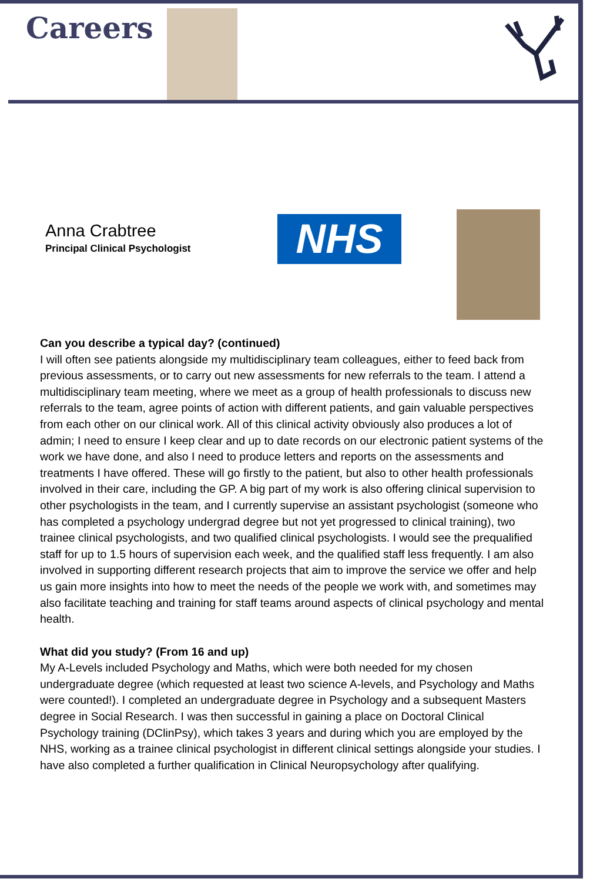Careers
Anna Crabtree
Principal Clinical Psychologist
NHS
Can you describe a typical day? (continued)
I will often see patients alongside my multidisciplinary team colleagues, either to feed back from previous assessments, or to carry out new assessments for new referrals to the team. I attend a multidisciplinary team meeting, where we meet as a group of health professionals to discuss new referrals to the team, agree points of action with different patients, and gain valuable perspectives from each other on our clinical work. All of this clinical activity obviously also produces a lot of admin; I need to ensure I keep clear and up to date records on our electronic patient systems of the work we have done, and also I need to produce letters and reports on the assessments and treatments I have offered. These will go firstly to the patient, but also to other health professionals involved in their care, including the GP. A big part of my work is also offering clinical supervision to other psychologists in the team, and I currently supervise an assistant psychologist (someone who has completed a psychology undergrad degree but not yet progressed to clinical training), two trainee clinical psychologists, and two qualified clinical psychologists. I would see the prequalified staff for up to 1.5 hours of supervision each week, and the qualified staff less frequently. I am also involved in supporting different research projects that aim to improve the service we offer and help us gain more insights into how to meet the needs of the people we work with, and sometimes may also facilitate teaching and training for staff teams around aspects of clinical psychology and mental health.
What did you study? (From 16 and up)
My A-Levels included Psychology and Maths, which were both needed for my chosen undergraduate degree (which requested at least two science A-levels, and Psychology and Maths were counted!). I completed an undergraduate degree in Psychology and a subsequent Masters degree in Social Research. I was then successful in gaining a place on Doctoral Clinical Psychology training (DClinPsy), which takes 3 years and during which you are employed by the NHS, working as a trainee clinical psychologist in different clinical settings alongside your studies. I have also completed a further qualification in Clinical Neuropsychology after qualifying.